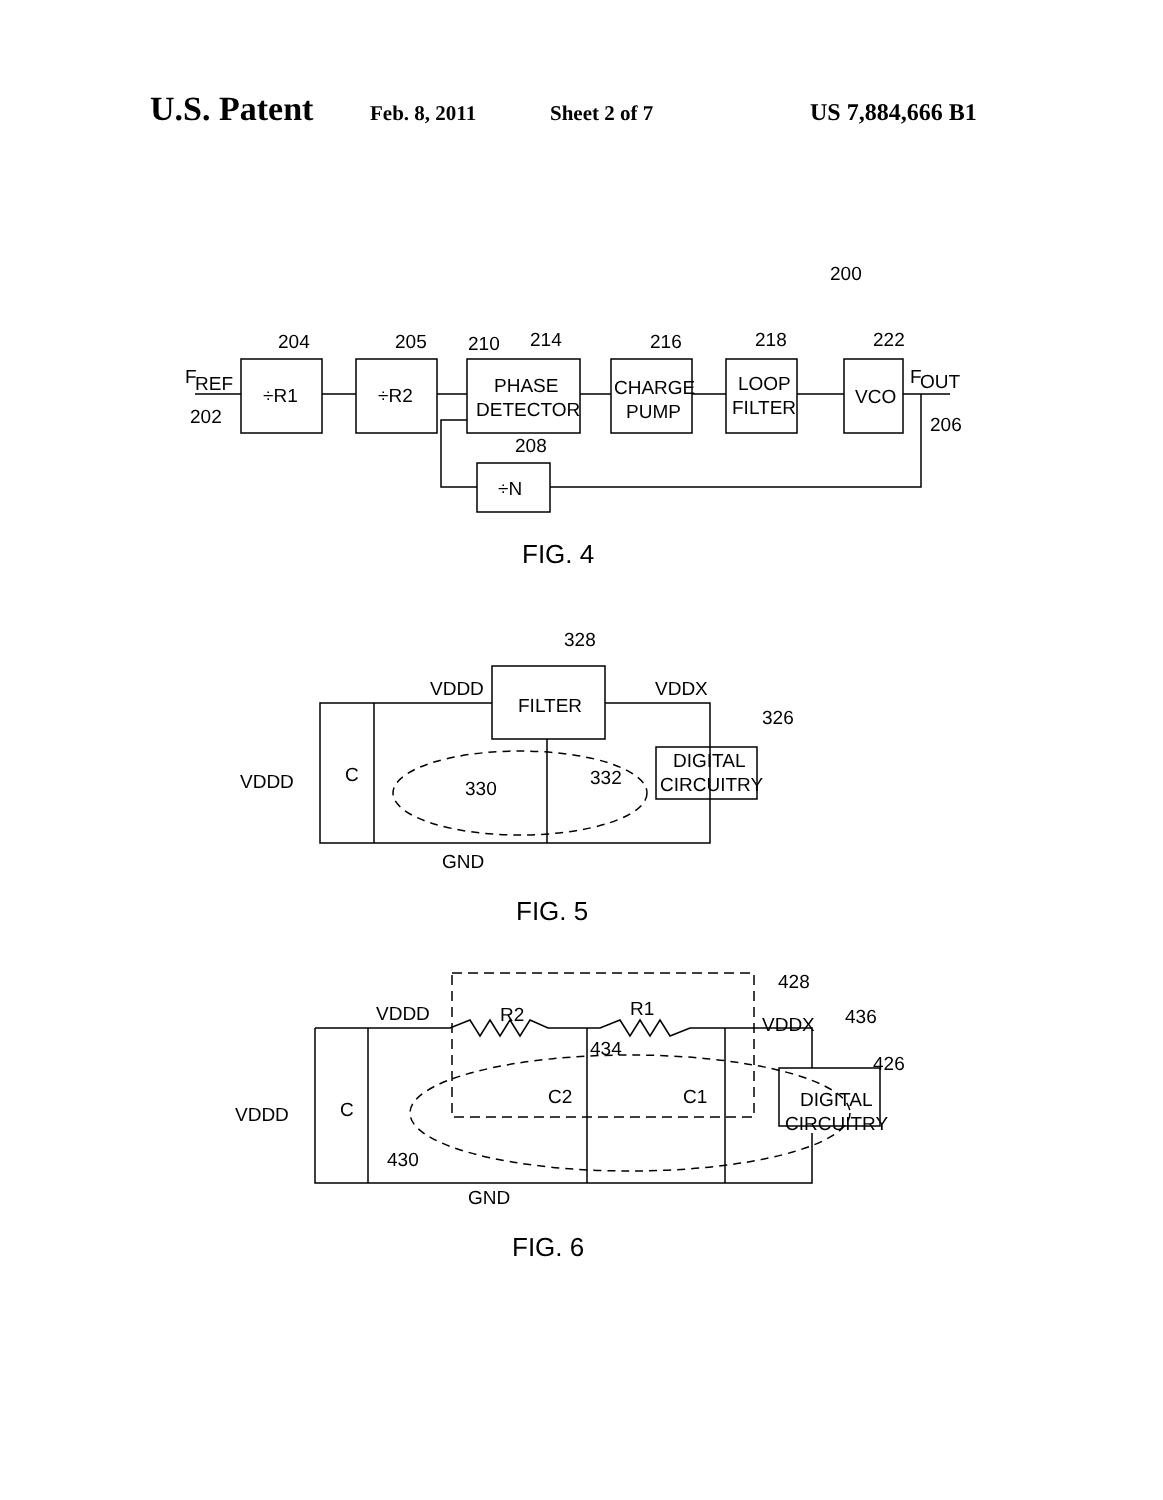U.S. Patent Feb. 8, 2011 Sheet 2 of 7 US 7,884,666 B1
200
F
REF
202
204
205
210
214
216
218
222
F
OUT
206
208
÷R1
÷R2
PHASE
DETECTOR
CHARGE
PUMP
LOOP
FILTER
VCO
÷N
FIG. 4
328
VDDD
FILTER
VDDX
326
DIGITAL
CIRCUITRY
VDDD
C
330
332
GND
FIG. 5
428
VDDD
R2
R1
VDDX
436
434
426
C2
C1
DIGITAL
CIRCUITRY
VDDD
C
430
GND
FIG. 6